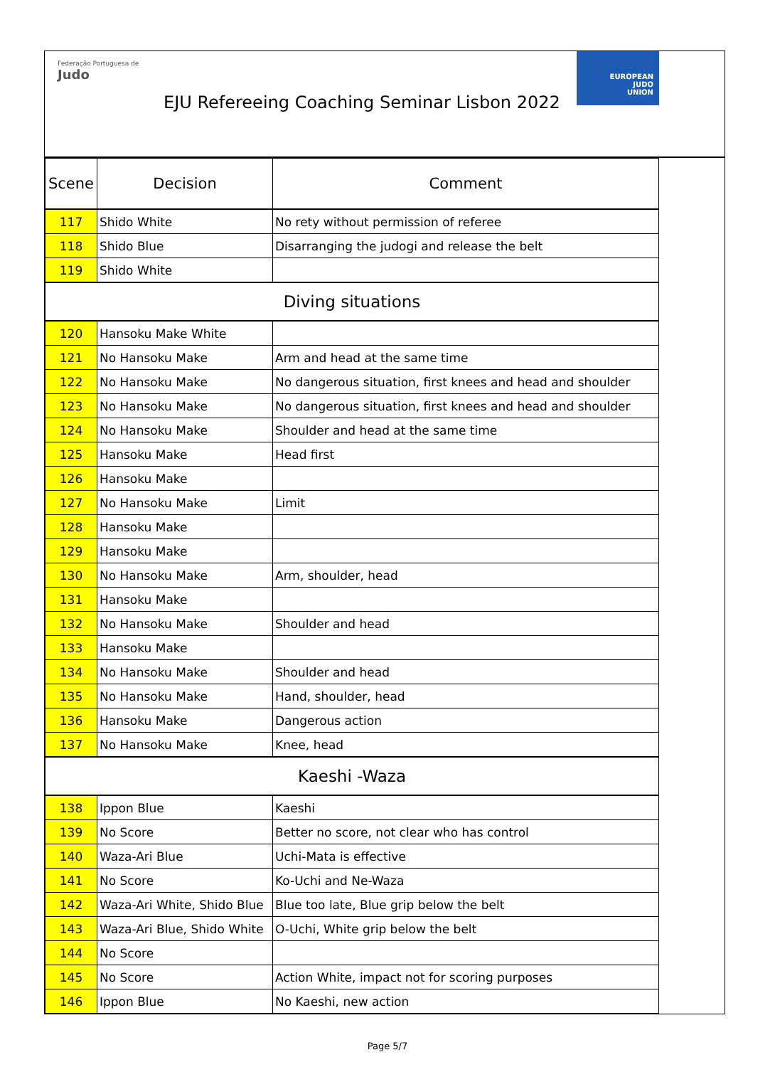Federação Portuguesa de Judo
EJU Refereeing Coaching Seminar Lisbon 2022
EUROPEAN
JUDO
UNION
| Scene | Decision | Comment |
| --- | --- | --- |
| 117 | Shido White | No rety without permission of referee |
| 118 | Shido Blue | Disarranging the judogi and release the belt |
| 119 | Shido White | |
| Diving situations | | |
| 120 | Hansoku Make White | |
| 121 | No Hansoku Make | Arm and head at the same time |
| 122 | No Hansoku Make | No dangerous situation, first knees and head and shoulder |
| 123 | No Hansoku Make | No dangerous situation, first knees and head and shoulder |
| 124 | No Hansoku Make | Shoulder and head at the same time |
| 125 | Hansoku Make | Head first |
| 126 | Hansoku Make | |
| 127 | No Hansoku Make | Limit |
| 128 | Hansoku Make | |
| 129 | Hansoku Make | |
| 130 | No Hansoku Make | Arm, shoulder, head |
| 131 | Hansoku Make | |
| 132 | No Hansoku Make | Shoulder and head |
| 133 | Hansoku Make | |
| 134 | No Hansoku Make | Shoulder and head |
| 135 | No Hansoku Make | Hand, shoulder, head |
| 136 | Hansoku Make | Dangerous action |
| 137 | No Hansoku Make | Knee, head |
| Kaeshi -Waza | | |
| 138 | Ippon Blue | Kaeshi |
| 139 | No Score | Better no score, not clear who has control |
| 140 | Waza-Ari Blue | Uchi-Mata is effective |
| 141 | No Score | Ko-Uchi and Ne-Waza |
| 142 | Waza-Ari White, Shido Blue | Blue too late, Blue grip below the belt |
| 143 | Waza-Ari Blue, Shido White | O-Uchi, White grip below the belt |
| 144 | No Score | |
| 145 | No Score | Action White, impact not for scoring purposes |
| 146 | Ippon Blue | No Kaeshi, new action |
Page 5/7